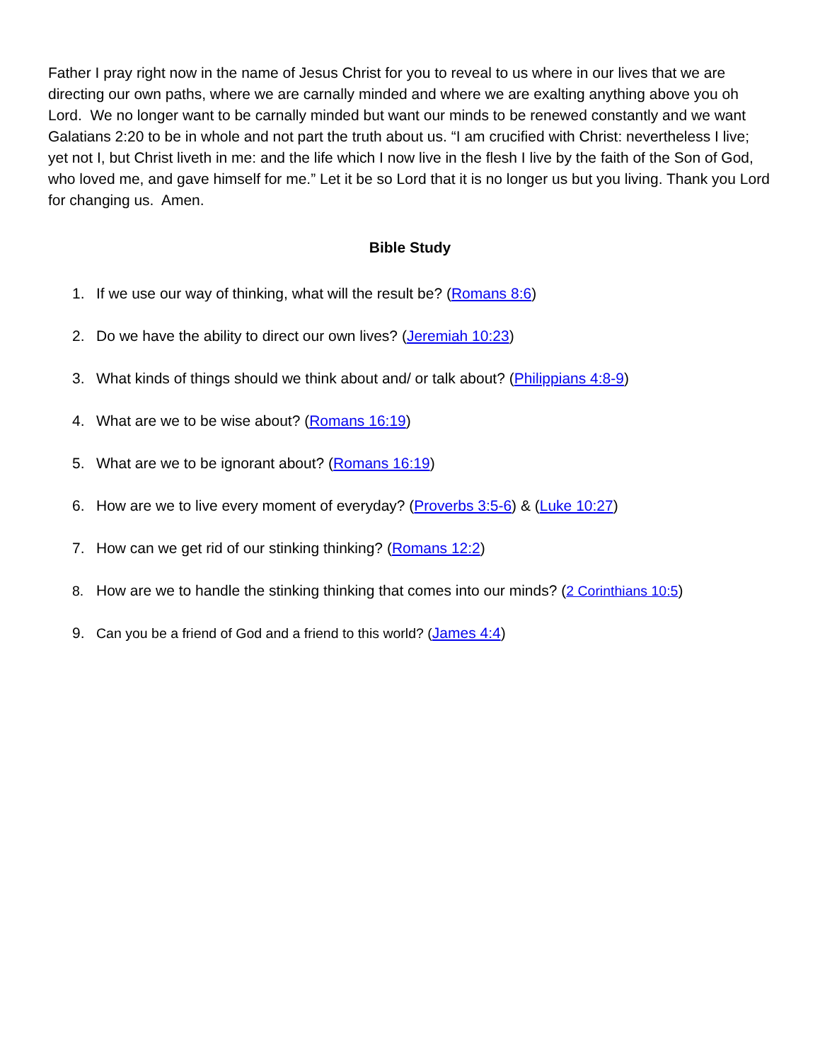Father I pray right now in the name of Jesus Christ for you to reveal to us where in our lives that we are directing our own paths, where we are carnally minded and where we are exalting anything above you oh Lord. We no longer want to be carnally minded but want our minds to be renewed constantly and we want Galatians 2:20 to be in whole and not part the truth about us. “I am crucified with Christ: nevertheless I live; yet not I, but Christ liveth in me: and the life which I now live in the flesh I live by the faith of the Son of God, who loved me, and gave himself for me.” Let it be so Lord that it is no longer us but you living. Thank you Lord for changing us. Amen.
Bible Study
1. If we use our way of thinking, what will the result be? (Romans 8:6)
2. Do we have the ability to direct our own lives? (Jeremiah 10:23)
3. What kinds of things should we think about and/ or talk about? (Philippians 4:8-9)
4. What are we to be wise about? (Romans 16:19)
5. What are we to be ignorant about? (Romans 16:19)
6. How are we to live every moment of everyday? (Proverbs 3:5-6) & (Luke 10:27)
7. How can we get rid of our stinking thinking? (Romans 12:2)
8. How are we to handle the stinking thinking that comes into our minds? (2 Corinthians 10:5)
9. Can you be a friend of God and a friend to this world? (James 4:4)